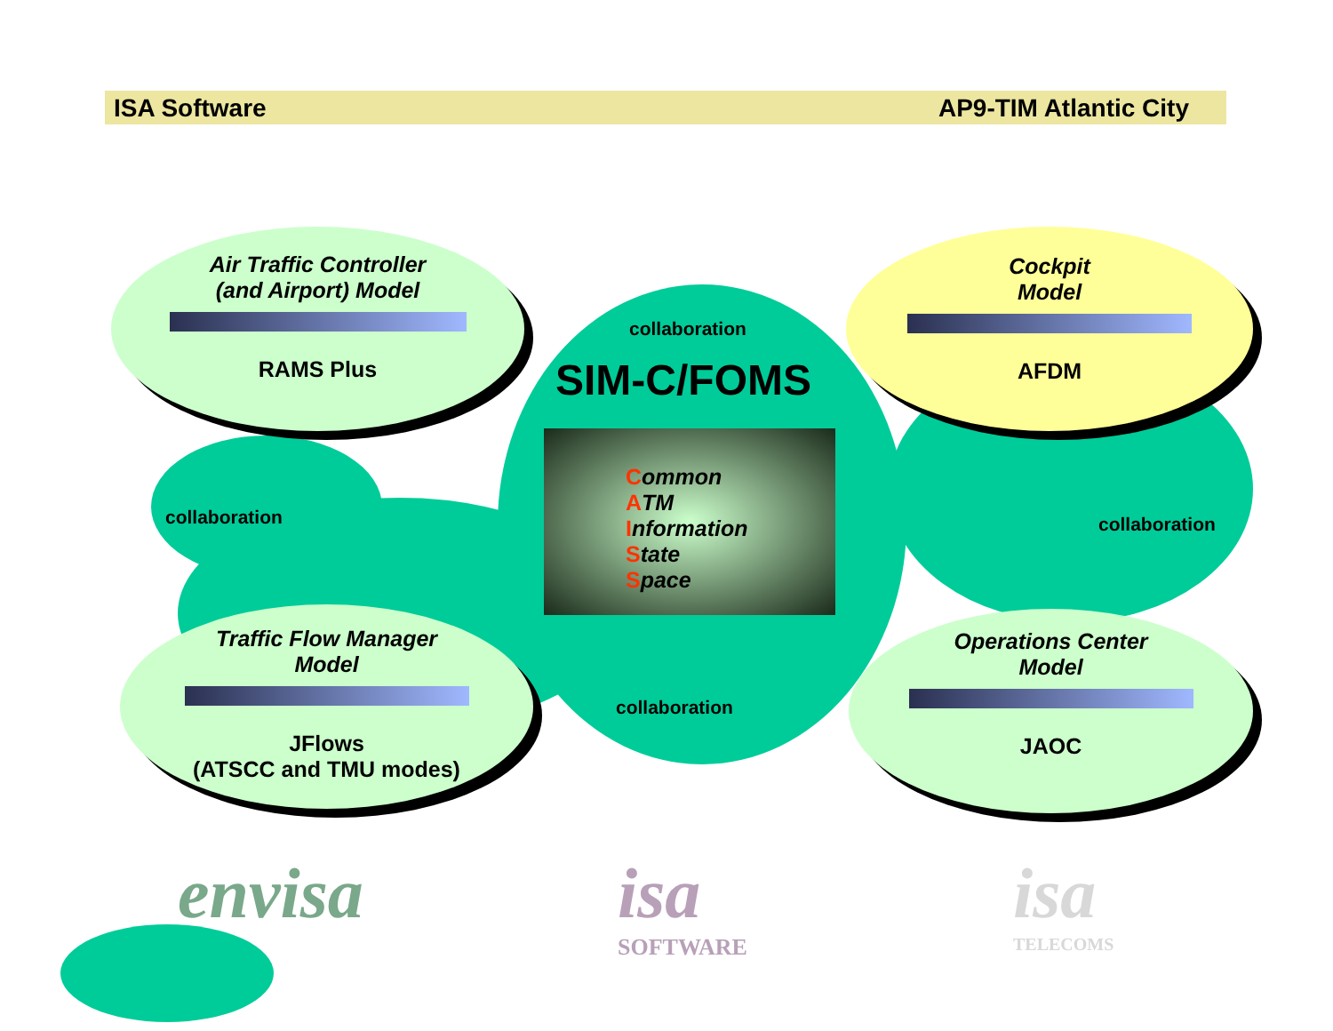ISA Software AP9-TIM Atlantic City
SIM-C/FOMS
collaboration
collaboration collaboration
collaboration
Air Traffic Controller
(and Airport) Model
RAMS Plus
Cockpit
Model
AFDM
Traffic Flow Manager
Model
JFlows
(ATSCC and TMU modes)
Operations Center
Model
JAOC
Common
ATM
Information
State
Space
envisa
isa
SOFTWARE
isa
TELECOMS